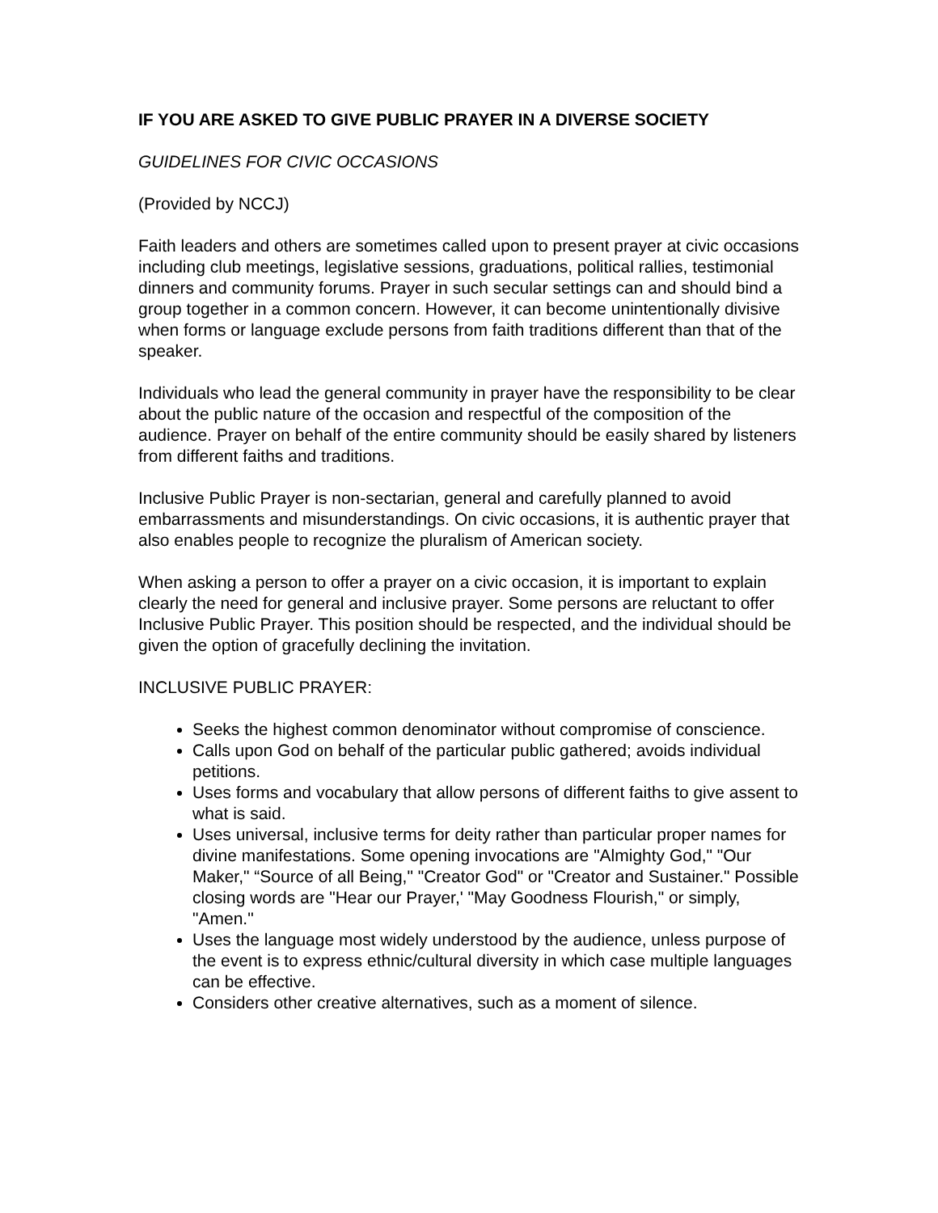IF YOU ARE ASKED TO GIVE PUBLIC PRAYER IN A DIVERSE SOCIETY
GUIDELINES FOR CIVIC OCCASIONS
(Provided by NCCJ)
Faith leaders and others are sometimes called upon to present prayer at civic occasions including club meetings, legislative sessions, graduations, political rallies, testimonial dinners and community forums. Prayer in such secular settings can and should bind a group together in a common concern. However, it can become unintentionally divisive when forms or language exclude persons from faith traditions different than that of the speaker.
Individuals who lead the general community in prayer have the responsibility to be clear about the public nature of the occasion and respectful of the composition of the audience. Prayer on behalf of the entire community should be easily shared by listeners from different faiths and traditions.
Inclusive Public Prayer is non-sectarian, general and carefully planned to avoid embarrassments and misunderstandings. On civic occasions, it is authentic prayer that also enables people to recognize the pluralism of American society.
When asking a person to offer a prayer on a civic occasion, it is important to explain clearly the need for general and inclusive prayer. Some persons are reluctant to offer Inclusive Public Prayer. This position should be respected, and the individual should be given the option of gracefully declining the invitation.
INCLUSIVE PUBLIC PRAYER:
Seeks the highest common denominator without compromise of conscience.
Calls upon God on behalf of the particular public gathered; avoids individual petitions.
Uses forms and vocabulary that allow persons of different faiths to give assent to what is said.
Uses universal, inclusive terms for deity rather than particular proper names for divine manifestations. Some opening invocations are "Almighty God," "Our Maker," “Source of all Being," "Creator God" or "Creator and Sustainer." Possible closing words are "Hear our Prayer,' "May Goodness Flourish," or simply, "Amen."
Uses the language most widely understood by the audience, unless purpose of the event is to express ethnic/cultural diversity in which case multiple languages can be effective.
Considers other creative alternatives, such as a moment of silence.